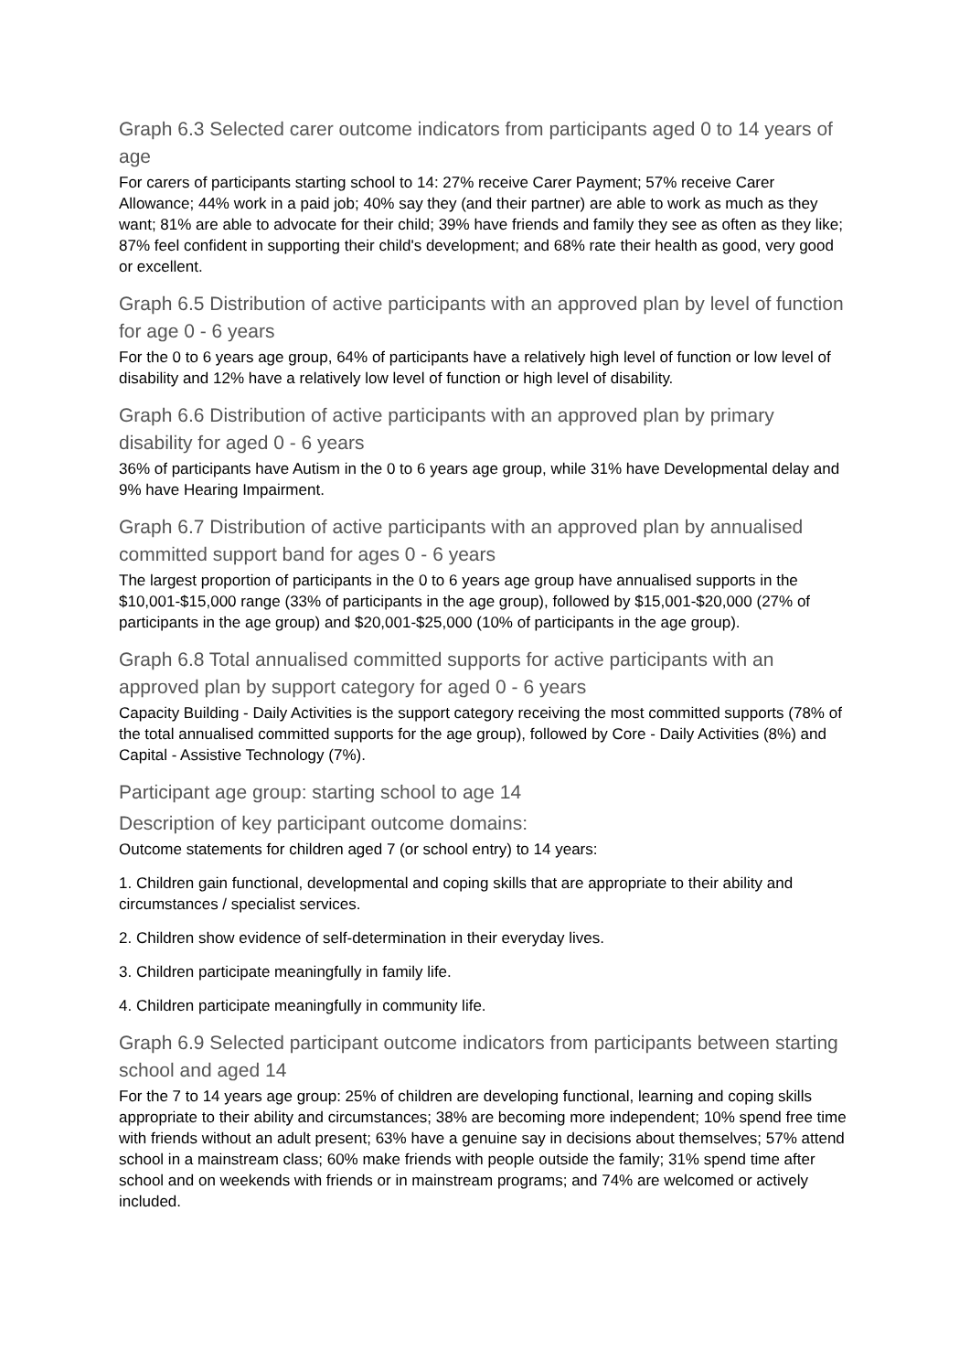Graph 6.3 Selected carer outcome indicators from participants aged 0 to 14 years of age
For carers of participants starting school to 14: 27% receive Carer Payment; 57% receive Carer Allowance; 44% work in a paid job; 40% say they (and their partner) are able to work as much as they want; 81% are able to advocate for their child; 39% have friends and family they see as often as they like; 87% feel confident in supporting their child's development; and 68% rate their health as good, very good or excellent.
Graph 6.5 Distribution of active participants with an approved plan by level of function for age 0 - 6 years
For the 0 to 6 years age group, 64% of participants have a relatively high level of function or low level of disability and 12% have a relatively low level of function or high level of disability.
Graph 6.6 Distribution of active participants with an approved plan by primary disability for aged 0 - 6 years
36% of participants have Autism in the 0 to 6 years age group, while 31% have Developmental delay and 9% have Hearing Impairment.
Graph 6.7 Distribution of active participants with an approved plan by annualised committed support band for ages 0 - 6 years
The largest proportion of participants in the 0 to 6 years age group have annualised supports in the $10,001-$15,000 range (33% of participants in the age group), followed by $15,001-$20,000 (27% of participants in the age group) and $20,001-$25,000 (10% of participants in the age group).
Graph 6.8 Total annualised committed supports for active participants with an approved plan by support category for aged 0 - 6 years
Capacity Building - Daily Activities is the support category receiving the most committed supports (78% of the total annualised committed supports for the age group), followed by Core - Daily Activities (8%) and Capital - Assistive Technology (7%).
Participant age group: starting school to age 14
Description of key participant outcome domains:
Outcome statements for children aged 7 (or school entry) to 14 years:
1. Children gain functional, developmental and coping skills that are appropriate to their ability and circumstances / specialist services.
2. Children show evidence of self-determination in their everyday lives.
3. Children participate meaningfully in family life.
4. Children participate meaningfully in community life.
Graph 6.9 Selected participant outcome indicators from participants between starting school and aged 14
For the 7 to 14 years age group: 25% of children are developing functional, learning and coping skills appropriate to their ability and circumstances; 38% are becoming more independent; 10% spend free time with friends without an adult present; 63% have a genuine say in decisions about themselves; 57% attend school in a mainstream class; 60% make friends with people outside the family; 31% spend time after school and on weekends with friends or in mainstream programs; and 74% are welcomed or actively included.